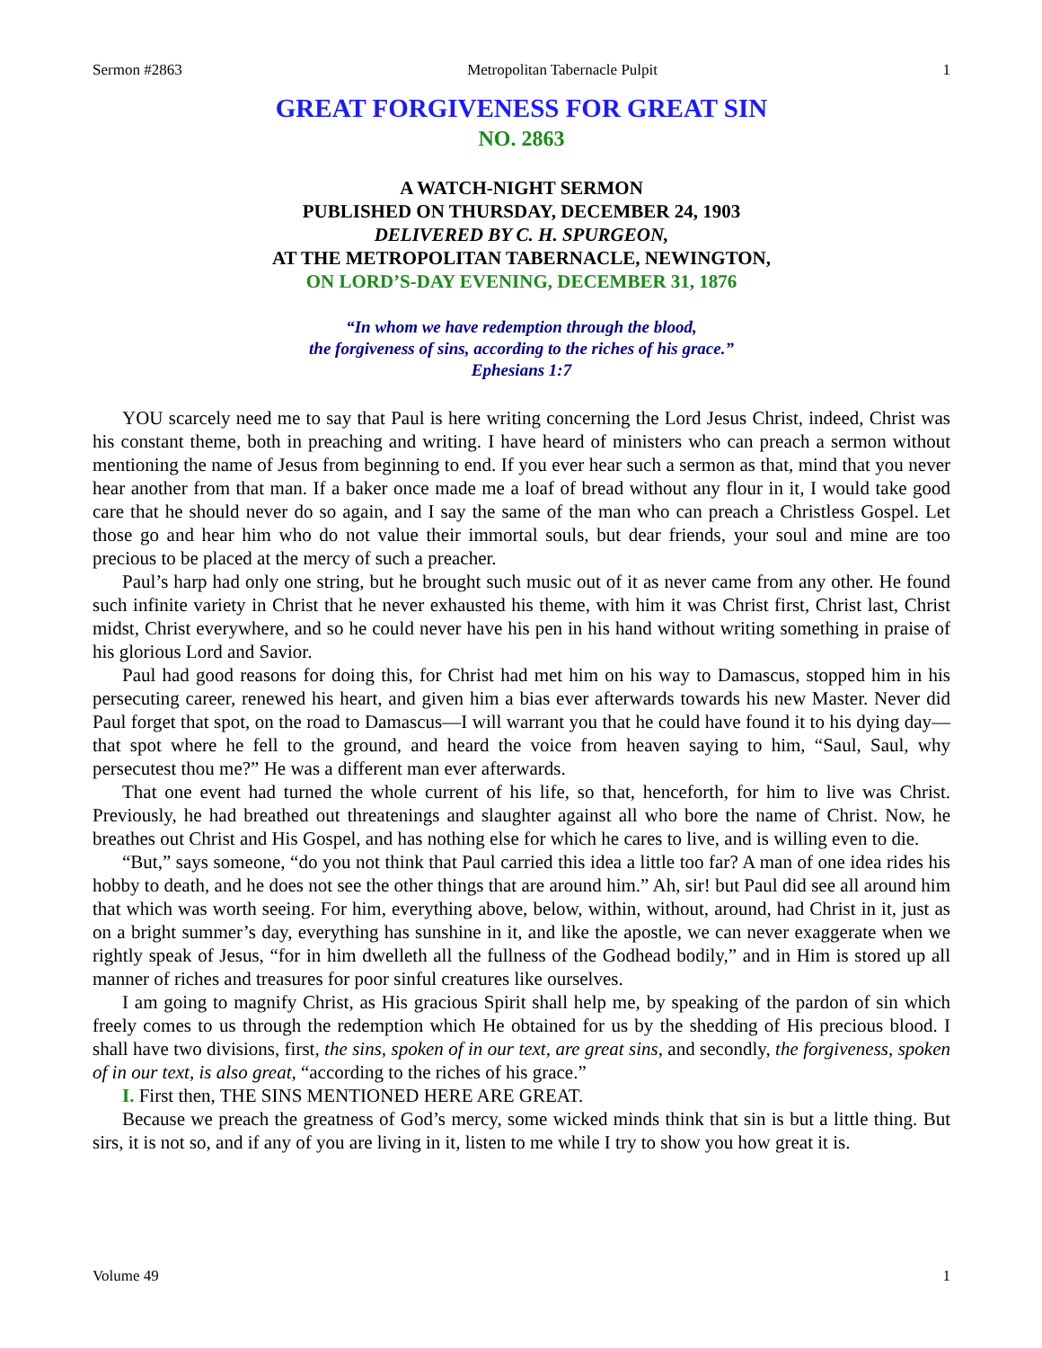Sermon #2863 Metropolitan Tabernacle Pulpit 1
GREAT FORGIVENESS FOR GREAT SIN
NO. 2863
A WATCH-NIGHT SERMON
PUBLISHED ON THURSDAY, DECEMBER 24, 1903
DELIVERED BY C. H. SPURGEON,
AT THE METROPOLITAN TABERNACLE, NEWINGTON,
ON LORD’S-DAY EVENING, DECEMBER 31, 1876
“In whom we have redemption through the blood,
the forgiveness of sins, according to the riches of his grace.”
Ephesians 1:7
YOU scarcely need me to say that Paul is here writing concerning the Lord Jesus Christ, indeed, Christ was his constant theme, both in preaching and writing. I have heard of ministers who can preach a sermon without mentioning the name of Jesus from beginning to end. If you ever hear such a sermon as that, mind that you never hear another from that man. If a baker once made me a loaf of bread without any flour in it, I would take good care that he should never do so again, and I say the same of the man who can preach a Christless Gospel. Let those go and hear him who do not value their immortal souls, but dear friends, your soul and mine are too precious to be placed at the mercy of such a preacher.
Paul’s harp had only one string, but he brought such music out of it as never came from any other. He found such infinite variety in Christ that he never exhausted his theme, with him it was Christ first, Christ last, Christ midst, Christ everywhere, and so he could never have his pen in his hand without writing something in praise of his glorious Lord and Savior.
Paul had good reasons for doing this, for Christ had met him on his way to Damascus, stopped him in his persecuting career, renewed his heart, and given him a bias ever afterwards towards his new Master. Never did Paul forget that spot, on the road to Damascus—I will warrant you that he could have found it to his dying day—that spot where he fell to the ground, and heard the voice from heaven saying to him, “Saul, Saul, why persecutest thou me?” He was a different man ever afterwards.
That one event had turned the whole current of his life, so that, henceforth, for him to live was Christ. Previously, he had breathed out threatenings and slaughter against all who bore the name of Christ. Now, he breathes out Christ and His Gospel, and has nothing else for which he cares to live, and is willing even to die.
“But,” says someone, “do you not think that Paul carried this idea a little too far? A man of one idea rides his hobby to death, and he does not see the other things that are around him.” Ah, sir! but Paul did see all around him that which was worth seeing. For him, everything above, below, within, without, around, had Christ in it, just as on a bright summer’s day, everything has sunshine in it, and like the apostle, we can never exaggerate when we rightly speak of Jesus, “for in him dwelleth all the fullness of the Godhead bodily,” and in Him is stored up all manner of riches and treasures for poor sinful creatures like ourselves.
I am going to magnify Christ, as His gracious Spirit shall help me, by speaking of the pardon of sin which freely comes to us through the redemption which He obtained for us by the shedding of His precious blood. I shall have two divisions, first, the sins, spoken of in our text, are great sins, and secondly, the forgiveness, spoken of in our text, is also great, “according to the riches of his grace.”
I. First then, THE SINS MENTIONED HERE ARE GREAT.
Because we preach the greatness of God’s mercy, some wicked minds think that sin is but a little thing. But sirs, it is not so, and if any of you are living in it, listen to me while I try to show you how great it is.
Volume 49 1